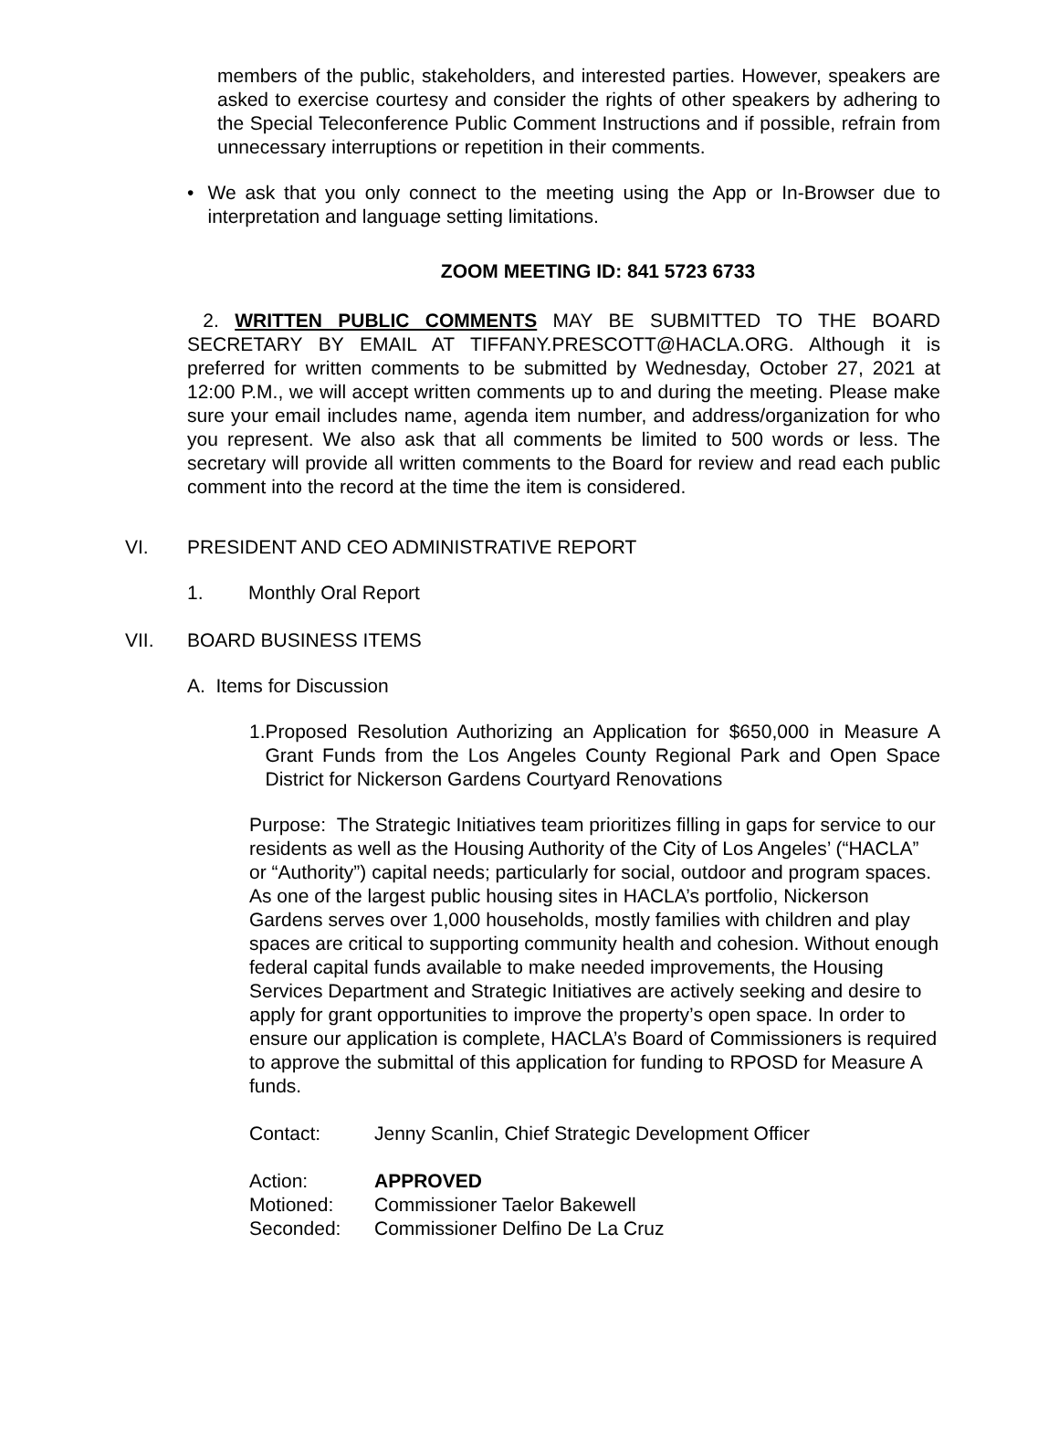members of the public, stakeholders, and interested parties. However, speakers are asked to exercise courtesy and consider the rights of other speakers by adhering to the Special Teleconference Public Comment Instructions and if possible, refrain from unnecessary interruptions or repetition in their comments.
• We ask that you only connect to the meeting using the App or In-Browser due to interpretation and language setting limitations.
ZOOM MEETING ID: 841 5723 6733
2. WRITTEN PUBLIC COMMENTS MAY BE SUBMITTED TO THE BOARD SECRETARY BY EMAIL AT TIFFANY.PRESCOTT@HACLA.ORG. Although it is preferred for written comments to be submitted by Wednesday, October 27, 2021 at 12:00 P.M., we will accept written comments up to and during the meeting. Please make sure your email includes name, agenda item number, and address/organization for who you represent. We also ask that all comments be limited to 500 words or less. The secretary will provide all written comments to the Board for review and read each public comment into the record at the time the item is considered.
VI. PRESIDENT AND CEO ADMINISTRATIVE REPORT
1. Monthly Oral Report
VII. BOARD BUSINESS ITEMS
A. Items for Discussion
1. Proposed Resolution Authorizing an Application for $650,000 in Measure A Grant Funds from the Los Angeles County Regional Park and Open Space District for Nickerson Gardens Courtyard Renovations
Purpose: The Strategic Initiatives team prioritizes filling in gaps for service to our residents as well as the Housing Authority of the City of Los Angeles’ (“HACLA” or “Authority”) capital needs; particularly for social, outdoor and program spaces. As one of the largest public housing sites in HACLA’s portfolio, Nickerson Gardens serves over 1,000 households, mostly families with children and play spaces are critical to supporting community health and cohesion. Without enough federal capital funds available to make needed improvements, the Housing Services Department and Strategic Initiatives are actively seeking and desire to apply for grant opportunities to improve the property’s open space. In order to ensure our application is complete, HACLA’s Board of Commissioners is required to approve the submittal of this application for funding to RPOSD for Measure A funds.
Contact: Jenny Scanlin, Chief Strategic Development Officer
Action: APPROVED
Motioned: Commissioner Taelor Bakewell
Seconded: Commissioner Delfino De La Cruz